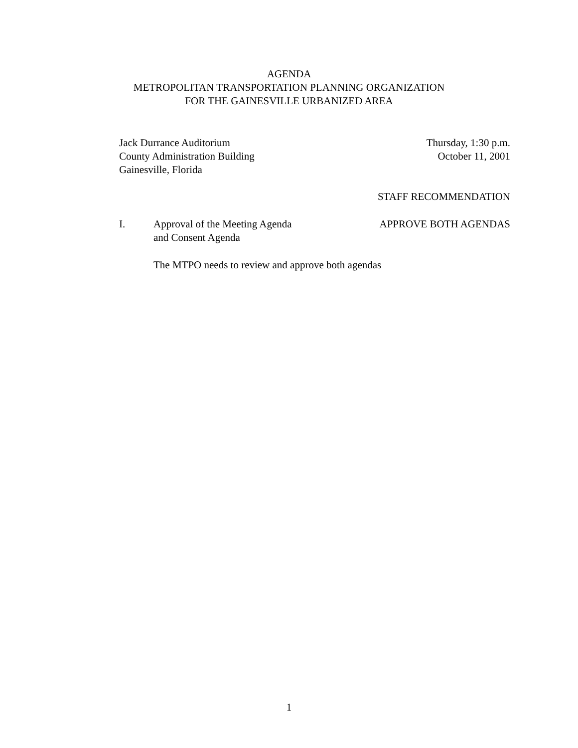AGENDA
METROPOLITAN TRANSPORTATION PLANNING ORGANIZATION
FOR THE GAINESVILLE URBANIZED AREA
Jack Durrance Auditorium
County Administration Building
Gainesville, Florida
Thursday, 1:30 p.m.
October 11, 2001
STAFF RECOMMENDATION
I. Approval of the Meeting Agenda
and Consent Agenda
APPROVE BOTH AGENDAS
The MTPO needs to review and approve both agendas
1